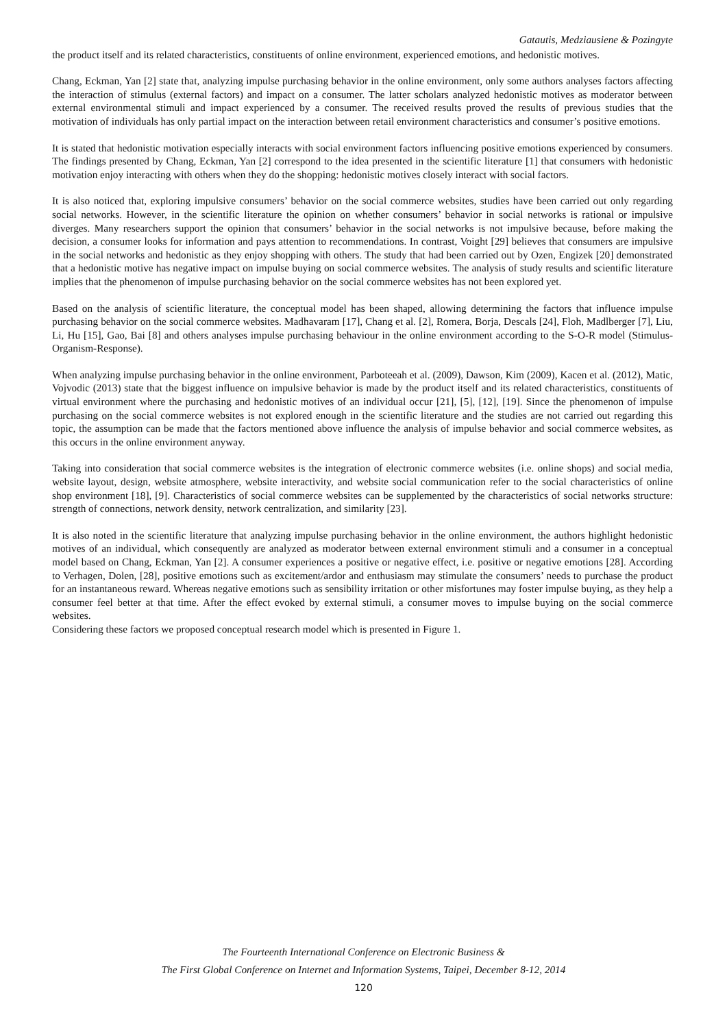Gatautis, Medziausiene & Pozingyte
the product itself and its related characteristics, constituents of online environment, experienced emotions, and hedonistic motives.
Chang, Eckman, Yan [2] state that, analyzing impulse purchasing behavior in the online environment, only some authors analyses factors affecting the interaction of stimulus (external factors) and impact on a consumer. The latter scholars analyzed hedonistic motives as moderator between external environmental stimuli and impact experienced by a consumer. The received results proved the results of previous studies that the motivation of individuals has only partial impact on the interaction between retail environment characteristics and consumer’s positive emotions.
It is stated that hedonistic motivation especially interacts with social environment factors influencing positive emotions experienced by consumers. The findings presented by Chang, Eckman, Yan [2] correspond to the idea presented in the scientific literature [1] that consumers with hedonistic motivation enjoy interacting with others when they do the shopping: hedonistic motives closely interact with social factors.
It is also noticed that, exploring impulsive consumers’ behavior on the social commerce websites, studies have been carried out only regarding social networks. However, in the scientific literature the opinion on whether consumers’ behavior in social networks is rational or impulsive diverges. Many researchers support the opinion that consumers’ behavior in the social networks is not impulsive because, before making the decision, a consumer looks for information and pays attention to recommendations. In contrast, Voight [29] believes that consumers are impulsive in the social networks and hedonistic as they enjoy shopping with others. The study that had been carried out by Ozen, Engizek [20] demonstrated that a hedonistic motive has negative impact on impulse buying on social commerce websites. The analysis of study results and scientific literature implies that the phenomenon of impulse purchasing behavior on the social commerce websites has not been explored yet.
Based on the analysis of scientific literature, the conceptual model has been shaped, allowing determining the factors that influence impulse purchasing behavior on the social commerce websites. Madhavaram [17], Chang et al. [2], Romera, Borja, Descals [24], Floh, Madlberger [7], Liu, Li, Hu [15], Gao, Bai [8] and others analyses impulse purchasing behaviour in the online environment according to the S-O-R model (Stimulus-Organism-Response).
When analyzing impulse purchasing behavior in the online environment, Parboteeah et al. (2009), Dawson, Kim (2009), Kacen et al. (2012), Matic, Vojvodic (2013) state that the biggest influence on impulsive behavior is made by the product itself and its related characteristics, constituents of virtual environment where the purchasing and hedonistic motives of an individual occur [21], [5], [12], [19]. Since the phenomenon of impulse purchasing on the social commerce websites is not explored enough in the scientific literature and the studies are not carried out regarding this topic, the assumption can be made that the factors mentioned above influence the analysis of impulse behavior and social commerce websites, as this occurs in the online environment anyway.
Taking into consideration that social commerce websites is the integration of electronic commerce websites (i.e. online shops) and social media, website layout, design, website atmosphere, website interactivity, and website social communication refer to the social characteristics of online shop environment [18], [9]. Characteristics of social commerce websites can be supplemented by the characteristics of social networks structure: strength of connections, network density, network centralization, and similarity [23].
It is also noted in the scientific literature that analyzing impulse purchasing behavior in the online environment, the authors highlight hedonistic motives of an individual, which consequently are analyzed as moderator between external environment stimuli and a consumer in a conceptual model based on Chang, Eckman, Yan [2]. A consumer experiences a positive or negative effect, i.e. positive or negative emotions [28]. According to Verhagen, Dolen, [28], positive emotions such as excitement/ardor and enthusiasm may stimulate the consumers’ needs to purchase the product for an instantaneous reward. Whereas negative emotions such as sensibility irritation or other misfortunes may foster impulse buying, as they help a consumer feel better at that time. After the effect evoked by external stimuli, a consumer moves to impulse buying on the social commerce websites.
Considering these factors we proposed conceptual research model which is presented in Figure 1.
The Fourteenth International Conference on Electronic Business &
The First Global Conference on Internet and Information Systems, Taipei, December 8-12, 2014
120